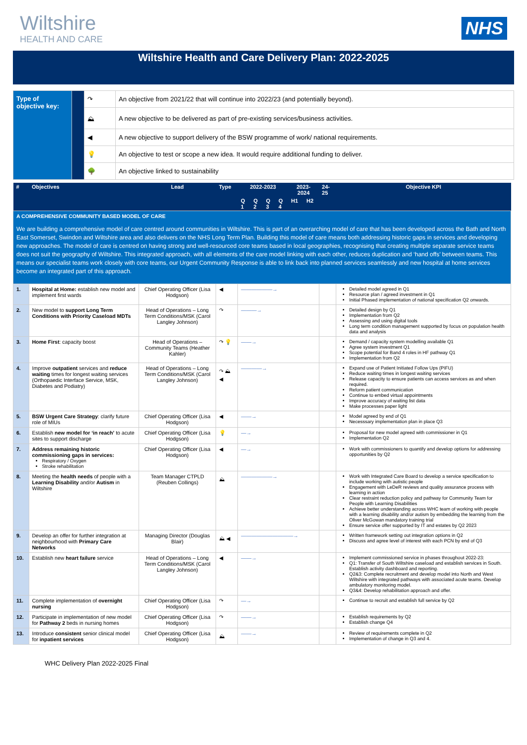Wiltshire
HEALTH AND CARE
NHS
Wiltshire Health and Care Delivery Plan: 2022-2025
| Type of objective key: | | ↷ | An objective from 2021/22 that will continue into 2022/23 (and potentially beyond). |
| | | ⛰ | A new objective to be delivered as part of pre-existing services/business activities. |
| | | ◀ | A new objective to support delivery of the BSW programme of work/ national requirements. |
| | | 💡 | An objective to test or scope a new idea. It would require additional funding to deliver. |
| | | 🌳 | An objective linked to sustainability |
| # | Objectives | Lead | Type | 2022-2023 | | | | 2023-2024 | | 24-25 | Objective KPI |
| --- | --- | --- | --- | --- | --- | --- | --- | --- | --- | --- | --- |
| | | | | Q 1 | Q 2 | Q 3 | Q 4 | H1 | H2 | | |
| A COMPREHENSIVE COMMUNITY BASED MODEL OF CARE We are building a comprehensive model of care centred around communities in Wiltshire. This is part of an overarching model of care that has been developed across the Bath and North East Somerset, Swindon and Wiltshire area and also delivers on the NHS Long Term Plan. Building this model of care means both addressing historic gaps in services and developing new approaches. The model of care is centred on having strong and well-resourced core teams based in local geographies, recognising that creating multiple separate service teams does not suit the geography of Wiltshire. This integrated approach, with all elements of the care model linking with each other, reduces duplication and ‘hand offs’ between teams. This means our specialist teams work closely with core teams, our Urgent Community Response is able to link back into planned services seamlessly and new hospital at home services become an integrated part of this approach. | | | | | | | | | | | |
| 1. | Hospital at Home: establish new model and implement first wards | Chief Operating Officer (Lisa Hodgson) | ◀ | ——————→ | | | | | | | Detailed model agreed in Q1 Resource plan / agreed investment in Q1 Initial Phased implementation of national specification Q2 onwards. |
| 2. | New model to support Long Term Conditions with Priority Caseload MDTs | Head of Operations – Long Term Conditions/MSK (Carol Langley Johnson) | ↷ | ———→ | | | | | | | Detailed design by Q1 Implementation from Q2 Assessing and using digital tools Long term condition management supported by focus on population health data and analysis |
| 3. | Home First : capacity boost | Head of Operations – Community Teams (Heather Kahler) | ↷ 💡 | ——→ | | | | | | | Demand / capacity system modelling available Q1 Agree system investment Q1 Scope potential for Band 4 roles in HF pathway Q1 Implementation from Q2 |
| 4. | Improve outpatient services and reduce waiting times for longest waiting services (Orthopaedic Interface Service, MSK, Diabetes and Podiatry) | Head of Operations – Long Term Conditions/MSK (Carol Langley Johnson) | ↷ ⛰ ◀ | ————→ | | | | | | | Expand use of Patient Initiated Follow Ups (PIFU) Reduce waiting times in longest waiting services Release capacity to ensure patients can access services as and when required. Reform patient communication Continue to embed virtual appointments Improve accuracy of waiting list data Make processes paper light |
| 5. | BSW Urgent Care Strategy : clarify future role of MIUs | Chief Operating Officer (Lisa Hodgson) | ◀ | ——→ | | | | | | | Model agreed by end of Q1 Necesssary implementation plan in place Q3 |
| 6. | Establish new model for ‘in reach’ to acute sites to support discharge | Chief Operating Officer (Lisa Hodgson) | 💡 | —→ | | | | | | | Proposal for new model agreed with commissioner in Q1 Implementation Q2 |
| 7. | Address remaining historic commissioning gaps in services: Respiratory / Oxygen Stroke rehabilitation | Chief Operating Officer (Lisa Hodgson) | ◀ | —→ | | | | | | | Work with commissioners to quantify and develop options for addressing opportunities by Q2 |
| 8. | Meeting the health needs of people with a Learning Disability and/or Autism in Wiltshire | Team Manager CTPLD (Reuben Collings) | ⛰ | ——————→ | | | | | | | Work with Integrated Care Board to develop a service specification to include working with autistic people Engagement with LeDeR reviews and quality assurance process with learning in action Clear restraint reduction policy and pathway for Community Team for People with Learning Disabilities Achieve better understanding across WHC team of working with people with a learning disability and/or autism by embedding the learning from the Oliver McGowan mandatory training trial Ensure service offer supported by IT and estates by Q2 2023 |
| 9. | Develop an offer for further integration at neighbourhood with Primary Care Networks | Managing Director (Douglas Blair) | ⛰ ◀ | ——————————→ | | | | | | | Written framework setting out integration options in Q2 Discuss and agree level of interest with each PCN by end of Q3 |
| 10. | Establish new heart failure service | Head of Operations – Long Term Conditions/MSK (Carol Langley Johnson) | ◀ | ——→ | | | | | | | Implement commissioned service in phases throughout 2022-23: Q1: Transfer of South Wiltshire caseload and establish services in South. Establish activity dashboard and reporting. Q2&3: Complete recruitment and develop model into North and West Wiltshire with integrated pathways with associated acute teams. Develop ambulatory monitoring model. Q3&4: Develop rehabilitation approach and offer. |
| 11. | Complete implementation of overnight nursing | Chief Operating Officer (Lisa Hodgson) | ↷ | —→ | | | | | | | Continue to recruit and establish full service by Q2 |
| 12. | Participate in implementation of new model for Pathway 2 beds in nursing homes | Chief Operating Officer (Lisa Hodgson) | ↷ | ——→ | | | | | | | Establish requirements by Q2 Establish change Q4 |
| 13. | Introduce consistent senior clinical model for inpatient services | Chief Operating Officer (Lisa Hodgson) | ⛰ | ——→ | | | | | | | Review of requirements complete in Q2 Implementation of change in Q3 and 4. |
WHC Delivery Plan 2022-2025 Final